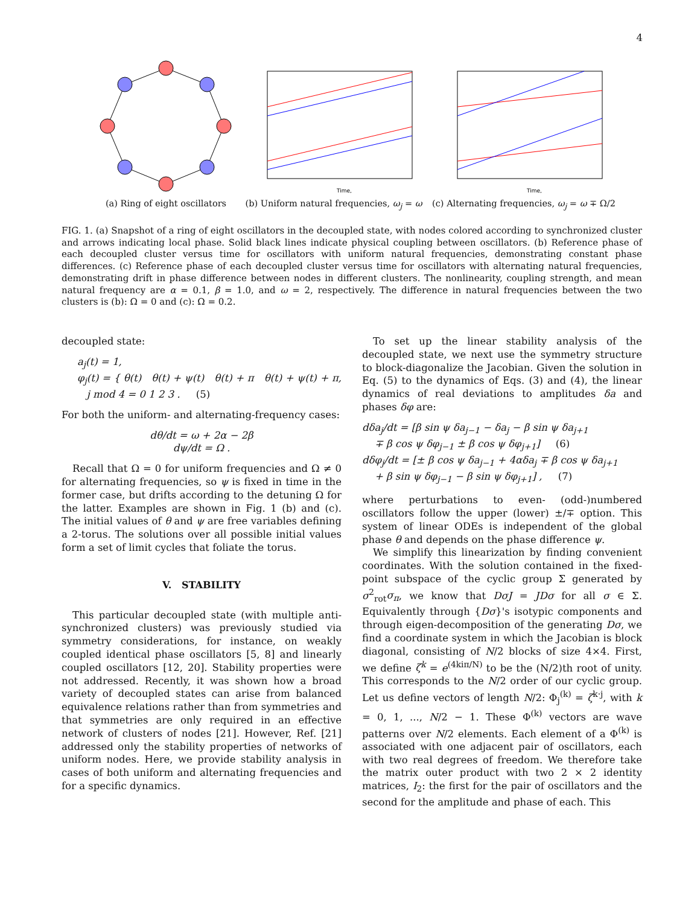4
(a) Ring of eight oscillators
Time,
(b) Uniform natural frequencies, ω<sub>j</sub> = ω
Time,
(c) Alternating frequencies, ω<sub>j</sub> = ω ∓ Ω/2
FIG. 1. (a) Snapshot of a ring of eight oscillators in the decoupled state, with nodes colored according to synchronized cluster and arrows indicating local phase. Solid black lines indicate physical coupling between oscillators. (b) Reference phase of each decoupled cluster versus time for oscillators with uniform natural frequencies, demonstrating constant phase differences. (c) Reference phase of each decoupled cluster versus time for oscillators with alternating natural frequencies, demonstrating drift in phase difference between nodes in different clusters. The nonlinearity, coupling strength, and mean natural frequency are α = 0.1, β = 1.0, and ω = 2, respectively. The difference in natural frequencies between the two clusters is (b): Ω = 0 and (c): Ω = 0.2.
decoupled state:
a<sub>j</sub>(t) = 1,
φ<sub>j</sub>(t) = { θ(t) θ(t) + ψ(t) θ(t) + π θ(t) + ψ(t) + π, j mod 4 = 0 1 2 3 . (5)
For both the uniform- and alternating-frequency cases:
dθ/dt = ω + 2α − 2β
dψ/dt = Ω .
Recall that Ω = 0 for uniform frequencies and Ω ≠ 0 for alternating frequencies, so ψ is fixed in time in the former case, but drifts according to the detuning Ω for the latter. Examples are shown in Fig. 1 (b) and (c). The initial values of θ and ψ are free variables defining a 2-torus. The solutions over all possible initial values form a set of limit cycles that foliate the torus.
V. STABILITY
This particular decoupled state (with multiple anti-synchronized clusters) was previously studied via symmetry considerations, for instance, on weakly coupled identical phase oscillators [5, 8] and linearly coupled oscillators [12, 20]. Stability properties were not addressed. Recently, it was shown how a broad variety of decoupled states can arise from balanced equivalence relations rather than from symmetries and that symmetries are only required in an effective network of clusters of nodes [21]. However, Ref. [21] addressed only the stability properties of networks of uniform nodes. Here, we provide stability analysis in cases of both uniform and alternating frequencies and for a specific dynamics.
To set up the linear stability analysis of the decoupled state, we next use the symmetry structure to block-diagonalize the Jacobian. Given the solution in Eq. (5) to the dynamics of Eqs. (3) and (4), the linear dynamics of real deviations to amplitudes δa and phases δφ are:
dδa<sub>j</sub>/dt = [β sin ψ δa<sub>j−1</sub> − δa<sub>j</sub> − β sin ψ δa<sub>j+1</sub>
∓ β cos ψ δφ<sub>j−1</sub> ± β cos ψ δφ<sub>j+1</sub>] (6)
dδφ<sub>j</sub>/dt = [± β cos ψ δa<sub>j−1</sub> + 4αδa<sub>j</sub> ∓ β cos ψ δa<sub>j+1</sub>
+ β sin ψ δφ<sub>j−1</sub> − β sin ψ δφ<sub>j+1</sub>] , (7)
where perturbations to even- (odd-)numbered oscillators follow the upper (lower) ±/∓ option. This system of linear ODEs is independent of the global phase θ and depends on the phase difference ψ.
We simplify this linearization by finding convenient coordinates. With the solution contained in the fixed-point subspace of the cyclic group Σ generated by σ<sup>2</sup><sub>rot</sub>σ<sub>π</sub>, we know that DσJ = JDσ for all σ ∈ Σ. Equivalently through {Dσ}'s isotypic components and through eigen-decomposition of the generating Dσ, we find a coordinate system in which the Jacobian is block diagonal, consisting of N/2 blocks of size 4×4. First, we define ζ<sup>k</sup> = e<sup>(4kiπ/N)</sup> to be the (N/2)th root of unity. This corresponds to the N/2 order of our cyclic group. Let us define vectors of length N/2: Φ<sub>j</sub><sup>(k)</sup> = ζ<sup>k·j</sup>, with k = 0, 1, ..., N/2 − 1. These Φ<sup>(k)</sup> vectors are wave patterns over N/2 elements. Each element of a Φ<sup>(k)</sup> is associated with one adjacent pair of oscillators, each with two real degrees of freedom. We therefore take the matrix outer product with two 2 × 2 identity matrices, I<sub>2</sub>: the first for the pair of oscillators and the second for the amplitude and phase of each. This